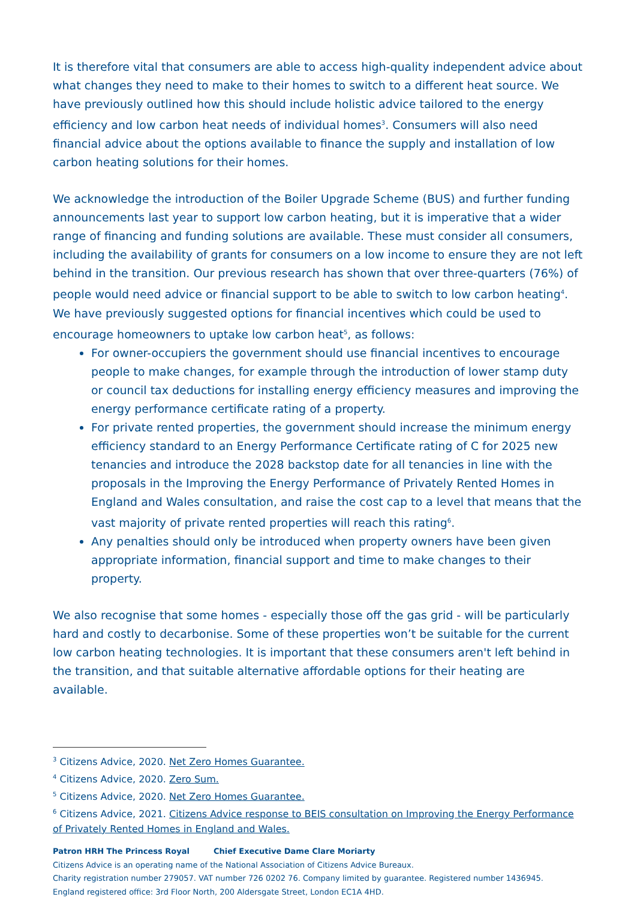It is therefore vital that consumers are able to access high-quality independent advice about what changes they need to make to their homes to switch to a different heat source. We have previously outlined how this should include holistic advice tailored to the energy efficiency and low carbon heat needs of individual homes<sup>3</sup>. Consumers will also need financial advice about the options available to finance the supply and installation of low carbon heating solutions for their homes.
We acknowledge the introduction of the Boiler Upgrade Scheme (BUS) and further funding announcements last year to support low carbon heating, but it is imperative that a wider range of financing and funding solutions are available. These must consider all consumers, including the availability of grants for consumers on a low income to ensure they are not left behind in the transition. Our previous research has shown that over three-quarters (76%) of people would need advice or financial support to be able to switch to low carbon heating<sup>4</sup>. We have previously suggested options for financial incentives which could be used to encourage homeowners to uptake low carbon heat<sup>5</sup>, as follows:
For owner-occupiers the government should use financial incentives to encourage people to make changes, for example through the introduction of lower stamp duty or council tax deductions for installing energy efficiency measures and improving the energy performance certificate rating of a property.
For private rented properties, the government should increase the minimum energy efficiency standard to an Energy Performance Certificate rating of C for 2025 new tenancies and introduce the 2028 backstop date for all tenancies in line with the proposals in the Improving the Energy Performance of Privately Rented Homes in England and Wales consultation, and raise the cost cap to a level that means that the vast majority of private rented properties will reach this rating<sup>6</sup>.
Any penalties should only be introduced when property owners have been given appropriate information, financial support and time to make changes to their property.
We also recognise that some homes - especially those off the gas grid - will be particularly hard and costly to decarbonise. Some of these properties won’t be suitable for the current low carbon heating technologies. It is important that these consumers aren't left behind in the transition, and that suitable alternative affordable options for their heating are available.
<sup>3</sup> Citizens Advice, 2020. Net Zero Homes Guarantee.
<sup>4</sup> Citizens Advice, 2020. Zero Sum.
<sup>5</sup> Citizens Advice, 2020. Net Zero Homes Guarantee.
<sup>6</sup> Citizens Advice, 2021. Citizens Advice response to BEIS consultation on Improving the Energy Performance of Privately Rented Homes in England and Wales.
Patron HRH The Princess Royal Chief Executive Dame Clare Moriarty
Citizens Advice is an operating name of the National Association of Citizens Advice Bureaux.
Charity registration number 279057. VAT number 726 0202 76. Company limited by guarantee. Registered number 1436945.
England registered office: 3rd Floor North, 200 Aldersgate Street, London EC1A 4HD.